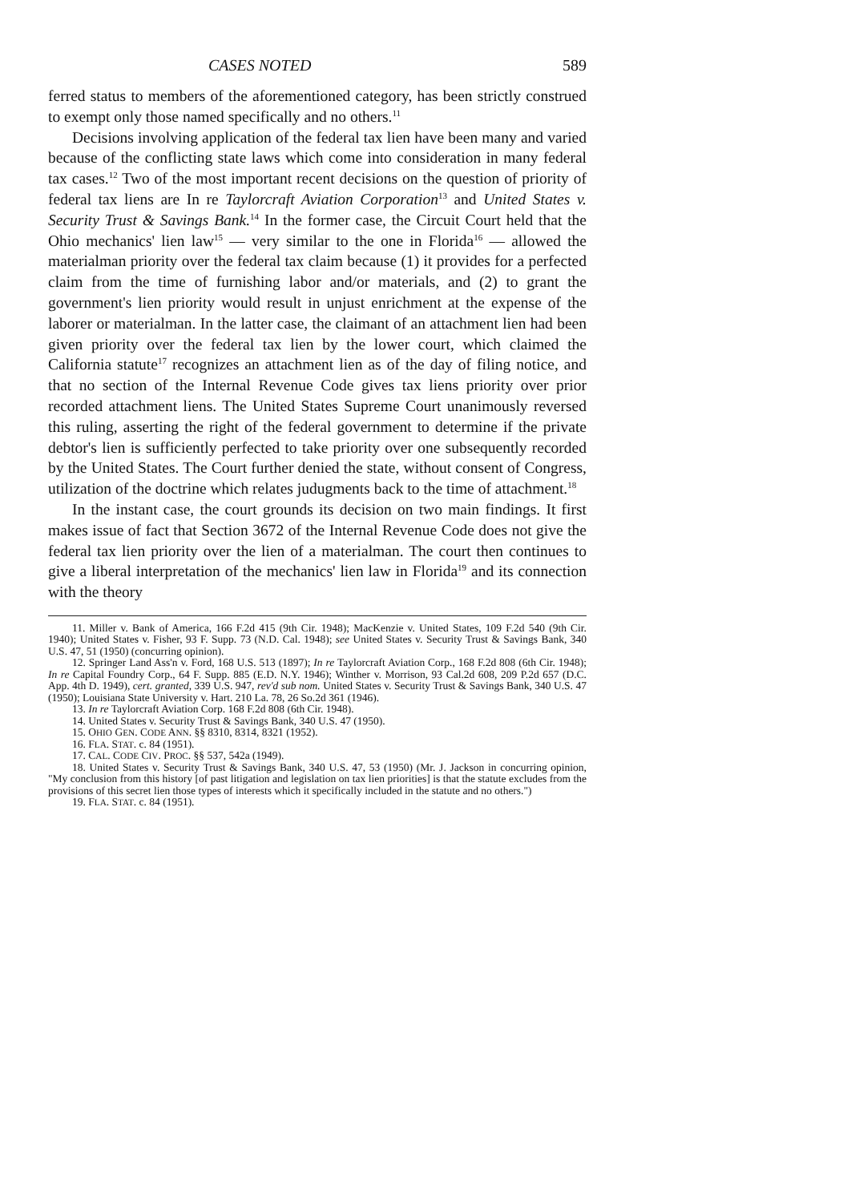CASES NOTED 589
ferred status to members of the aforementioned category, has been strictly construed to exempt only those named specifically and no others.<sup>11</sup>
Decisions involving application of the federal tax lien have been many and varied because of the conflicting state laws which come into consideration in many federal tax cases.<sup>12</sup> Two of the most important recent decisions on the question of priority of federal tax liens are In re Taylorcraft Aviation Corporation<sup>13</sup> and United States v. Security Trust & Savings Bank.<sup>14</sup> In the former case, the Circuit Court held that the Ohio mechanics' lien law<sup>15</sup> — very similar to the one in Florida<sup>16</sup> — allowed the materialman priority over the federal tax claim because (1) it provides for a perfected claim from the time of furnishing labor and/or materials, and (2) to grant the government's lien priority would result in unjust enrichment at the expense of the laborer or materialman. In the latter case, the claimant of an attachment lien had been given priority over the federal tax lien by the lower court, which claimed the California statute<sup>17</sup> recognizes an attachment lien as of the day of filing notice, and that no section of the Internal Revenue Code gives tax liens priority over prior recorded attachment liens. The United States Supreme Court unanimously reversed this ruling, asserting the right of the federal government to determine if the private debtor's lien is sufficiently perfected to take priority over one subsequently recorded by the United States. The Court further denied the state, without consent of Congress, utilization of the doctrine which relates judugments back to the time of attachment.<sup>18</sup>
In the instant case, the court grounds its decision on two main findings. It first makes issue of fact that Section 3672 of the Internal Revenue Code does not give the federal tax lien priority over the lien of a materialman. The court then continues to give a liberal interpretation of the mechanics' lien law in Florida<sup>19</sup> and its connection with the theory
11. Miller v. Bank of America, 166 F.2d 415 (9th Cir. 1948); MacKenzie v. United States, 109 F.2d 540 (9th Cir. 1940); United States v. Fisher, 93 F. Supp. 73 (N.D. Cal. 1948); see United States v. Security Trust & Savings Bank, 340 U.S. 47, 51 (1950) (concurring opinion).
12. Springer Land Ass'n v. Ford, 168 U.S. 513 (1897); In re Taylorcraft Aviation Corp., 168 F.2d 808 (6th Cir. 1948); In re Capital Foundry Corp., 64 F. Supp. 885 (E.D. N.Y. 1946); Winther v. Morrison, 93 Cal.2d 608, 209 P.2d 657 (D.C. App. 4th D. 1949), cert. granted, 339 U.S. 947, rev'd sub nom. United States v. Security Trust & Savings Bank, 340 U.S. 47 (1950); Louisiana State University v. Hart. 210 La. 78, 26 So.2d 361 (1946).
13. In re Taylorcraft Aviation Corp. 168 F.2d 808 (6th Cir. 1948).
14. United States v. Security Trust & Savings Bank, 340 U.S. 47 (1950).
15. OHIO GEN. CODE ANN. §§ 8310, 8314, 8321 (1952).
16. FLA. STAT. c. 84 (1951).
17. CAL. CODE CIV. PROC. §§ 537, 542a (1949).
18. United States v. Security Trust & Savings Bank, 340 U.S. 47, 53 (1950) (Mr. J. Jackson in concurring opinion, "My conclusion from this history [of past litigation and legislation on tax lien priorities] is that the statute excludes from the provisions of this secret lien those types of interests which it specifically included in the statute and no others.")
19. FLA. STAT. c. 84 (1951).